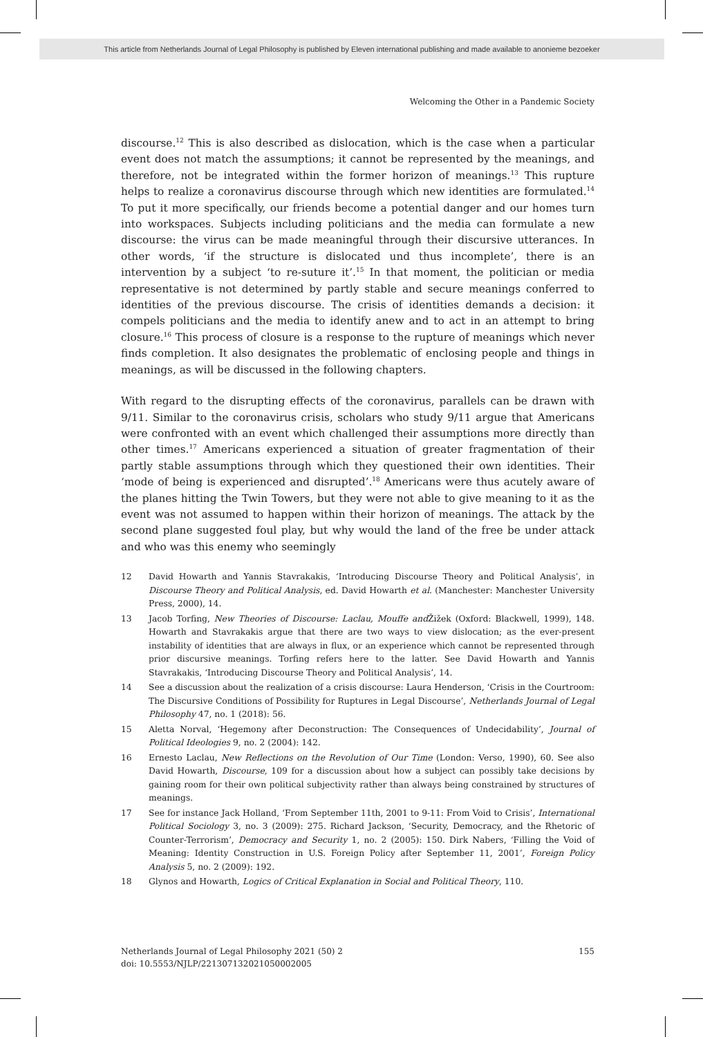This article from Netherlands Journal of Legal Philosophy is published by Eleven international publishing and made available to anonieme bezoeker
Welcoming the Other in a Pandemic Society
discourse.<sup>12</sup> This is also described as dislocation, which is the case when a particular event does not match the assumptions; it cannot be represented by the meanings, and therefore, not be integrated within the former horizon of meanings.<sup>13</sup> This rupture helps to realize a coronavirus discourse through which new identities are formulated.<sup>14</sup> To put it more specifically, our friends become a potential danger and our homes turn into workspaces. Subjects including politicians and the media can formulate a new discourse: the virus can be made meaningful through their discursive utterances. In other words, ‘if the structure is dislocated und thus incomplete’, there is an intervention by a subject ‘to re-suture it’.<sup>15</sup> In that moment, the politician or media representative is not determined by partly stable and secure meanings conferred to identities of the previous discourse. The crisis of identities demands a decision: it compels politicians and the media to identify anew and to act in an attempt to bring closure.<sup>16</sup> This process of closure is a response to the rupture of meanings which never finds completion. It also designates the problematic of enclosing people and things in meanings, as will be discussed in the following chapters.
With regard to the disrupting effects of the coronavirus, parallels can be drawn with 9/11. Similar to the coronavirus crisis, scholars who study 9/11 argue that Americans were confronted with an event which challenged their assumptions more directly than other times.<sup>17</sup> Americans experienced a situation of greater fragmentation of their partly stable assumptions through which they questioned their own identities. Their ‘mode of being is experienced and disrupted’.<sup>18</sup> Americans were thus acutely aware of the planes hitting the Twin Towers, but they were not able to give meaning to it as the event was not assumed to happen within their horizon of meanings. The attack by the second plane suggested foul play, but why would the land of the free be under attack and who was this enemy who seemingly
12 David Howarth and Yannis Stavrakakis, ‘Introducing Discourse Theory and Political Analysis’, in Discourse Theory and Political Analysis, ed. David Howarth et al. (Manchester: Manchester University Press, 2000), 14.
13 Jacob Torfing, New Theories of Discourse: Laclau, Mouffe and Žižek (Oxford: Blackwell, 1999), 148. Howarth and Stavrakakis argue that there are two ways to view dislocation; as the ever-present instability of identities that are always in flux, or an experience which cannot be represented through prior discursive meanings. Torfing refers here to the latter. See David Howarth and Yannis Stavrakakis, ‘Introducing Discourse Theory and Political Analysis’, 14.
14 See a discussion about the realization of a crisis discourse: Laura Henderson, ‘Crisis in the Courtroom: The Discursive Conditions of Possibility for Ruptures in Legal Discourse’, Netherlands Journal of Legal Philosophy 47, no. 1 (2018): 56.
15 Aletta Norval, ‘Hegemony after Deconstruction: The Consequences of Undecidability’, Journal of Political Ideologies 9, no. 2 (2004): 142.
16 Ernesto Laclau, New Reflections on the Revolution of Our Time (London: Verso, 1990), 60. See also David Howarth, Discourse, 109 for a discussion about how a subject can possibly take decisions by gaining room for their own political subjectivity rather than always being constrained by structures of meanings.
17 See for instance Jack Holland, ‘From September 11th, 2001 to 9-11: From Void to Crisis’, International Political Sociology 3, no. 3 (2009): 275. Richard Jackson, ‘Security, Democracy, and the Rhetoric of Counter-Terrorism’, Democracy and Security 1, no. 2 (2005): 150. Dirk Nabers, ‘Filling the Void of Meaning: Identity Construction in U.S. Foreign Policy after September 11, 2001’, Foreign Policy Analysis 5, no. 2 (2009): 192.
18 Glynos and Howarth, Logics of Critical Explanation in Social and Political Theory, 110.
Netherlands Journal of Legal Philosophy 2021 (50) 2
doi: 10.5553/NJLP/221307132021050002005
155